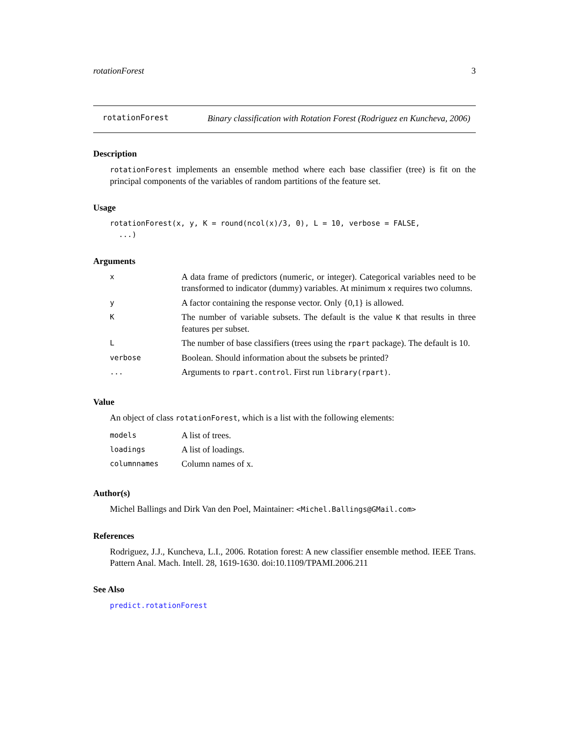rotationForest 3
rotationForest
Binary classification with Rotation Forest (Rodriguez en Kuncheva, 2006)
Description
rotationForest implements an ensemble method where each base classifier (tree) is fit on the principal components of the variables of random partitions of the feature set.
Usage
rotationForest(x, y, K = round(ncol(x)/3, 0), L = 10, verbose = FALSE,
  ...)
Arguments
| x | A data frame of predictors (numeric, or integer). Categorical variables need to be transformed to indicator (dummy) variables. At minimum x requires two columns. |
| y | A factor containing the response vector. Only {0,1} is allowed. |
| K | The number of variable subsets. The default is the value K that results in three features per subset. |
| L | The number of base classifiers (trees using the rpart package). The default is 10. |
| verbose | Boolean. Should information about the subsets be printed? |
| ... | Arguments to rpart.control . First run library(rpart) . |
Value
An object of class rotationForest, which is a list with the following elements:
| models | A list of trees. |
| loadings | A list of loadings. |
| columnnames | Column names of x. |
Author(s)
Michel Ballings and Dirk Van den Poel, Maintainer: <Michel.Ballings@GMail.com>
References
Rodriguez, J.J., Kuncheva, L.I., 2006. Rotation forest: A new classifier ensemble method. IEEE Trans. Pattern Anal. Mach. Intell. 28, 1619-1630. doi:10.1109/TPAMI.2006.211
See Also
predict.rotationForest